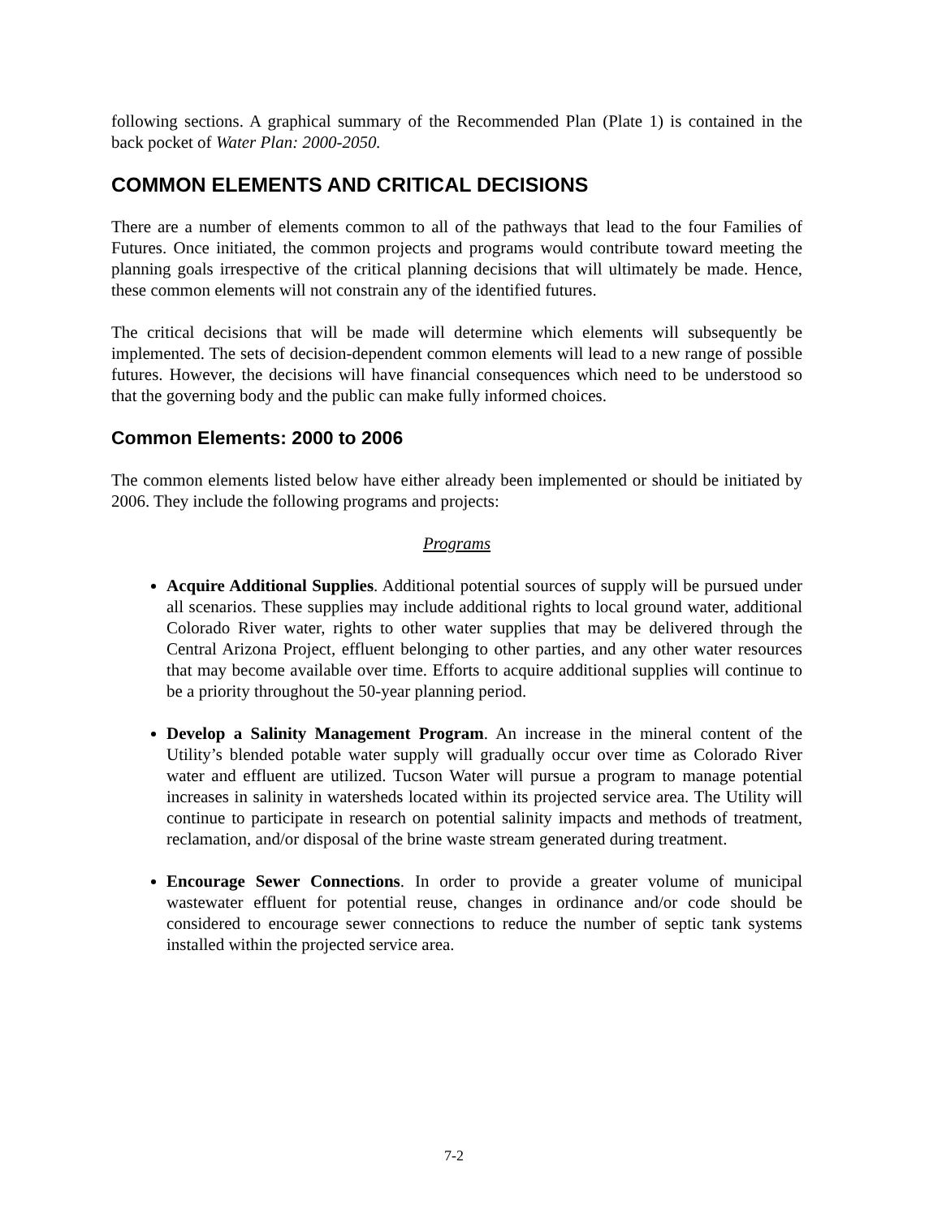following sections. A graphical summary of the Recommended Plan (Plate 1) is contained in the back pocket of Water Plan: 2000-2050.
COMMON ELEMENTS AND CRITICAL DECISIONS
There are a number of elements common to all of the pathways that lead to the four Families of Futures. Once initiated, the common projects and programs would contribute toward meeting the planning goals irrespective of the critical planning decisions that will ultimately be made. Hence, these common elements will not constrain any of the identified futures.
The critical decisions that will be made will determine which elements will subsequently be implemented. The sets of decision-dependent common elements will lead to a new range of possible futures. However, the decisions will have financial consequences which need to be understood so that the governing body and the public can make fully informed choices.
Common Elements: 2000 to 2006
The common elements listed below have either already been implemented or should be initiated by 2006. They include the following programs and projects:
Programs
Acquire Additional Supplies. Additional potential sources of supply will be pursued under all scenarios. These supplies may include additional rights to local ground water, additional Colorado River water, rights to other water supplies that may be delivered through the Central Arizona Project, effluent belonging to other parties, and any other water resources that may become available over time. Efforts to acquire additional supplies will continue to be a priority throughout the 50-year planning period.
Develop a Salinity Management Program. An increase in the mineral content of the Utility’s blended potable water supply will gradually occur over time as Colorado River water and effluent are utilized. Tucson Water will pursue a program to manage potential increases in salinity in watersheds located within its projected service area. The Utility will continue to participate in research on potential salinity impacts and methods of treatment, reclamation, and/or disposal of the brine waste stream generated during treatment.
Encourage Sewer Connections. In order to provide a greater volume of municipal wastewater effluent for potential reuse, changes in ordinance and/or code should be considered to encourage sewer connections to reduce the number of septic tank systems installed within the projected service area.
7-2